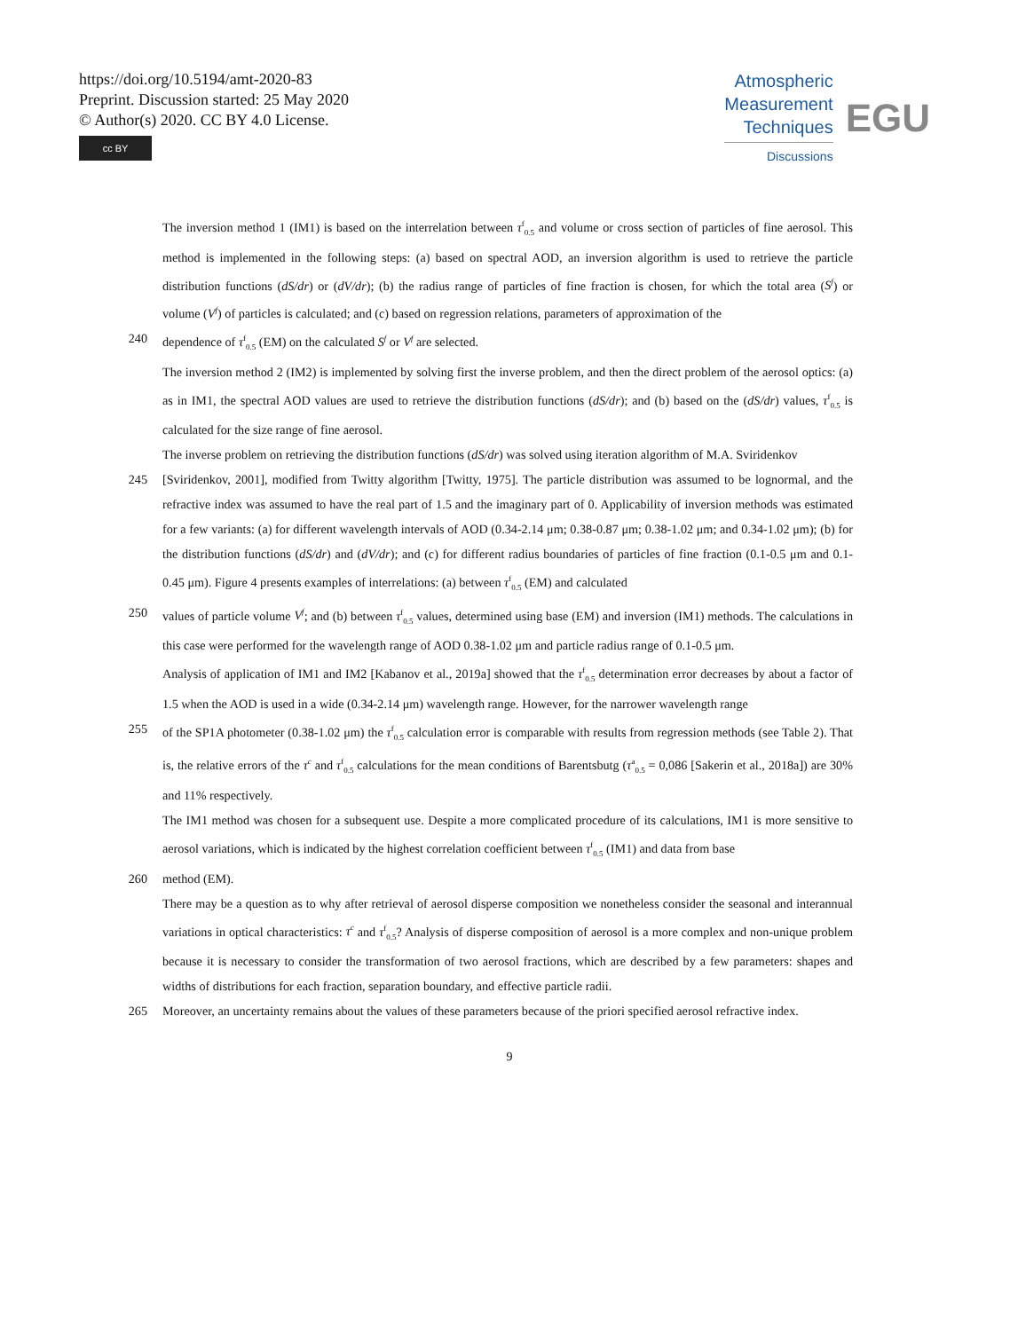https://doi.org/10.5194/amt-2020-83
Preprint. Discussion started: 25 May 2020
© Author(s) 2020. CC BY 4.0 License.
cc BY
Atmospheric
Measurement
Techniques
Discussions
EGU
The inversion method 1 (IM1) is based on the interrelation between τ<sup>f</sup><sub>0.5</sub> and volume or cross section of particles of fine aerosol. This method is implemented in the following steps: (a) based on spectral AOD, an inversion algorithm is used to retrieve the particle distribution functions (dS/dr) or (dV/dr); (b) the radius range of particles of fine fraction is chosen, for which the total area (S<sup>f</sup>) or volume (V<sup>f</sup>) of particles is calculated; and (c) based on regression relations, parameters of approximation of the
240 dependence of τ<sup>f</sup><sub>0.5</sub> (EM) on the calculated S<sup>f</sup> or V<sup>f</sup> are selected.
The inversion method 2 (IM2) is implemented by solving first the inverse problem, and then the direct problem of the aerosol optics: (a) as in IM1, the spectral AOD values are used to retrieve the distribution functions (dS/dr); and (b) based on the (dS/dr) values, τ<sup>f</sup><sub>0.5</sub> is calculated for the size range of fine aerosol.
The inverse problem on retrieving the distribution functions (dS/dr) was solved using iteration algorithm of M.A. Sviridenkov
245 [Sviridenkov, 2001], modified from Twitty algorithm [Twitty, 1975]. The particle distribution was assumed to be lognormal, and the refractive index was assumed to have the real part of 1.5 and the imaginary part of 0. Applicability of inversion methods was estimated for a few variants: (a) for different wavelength intervals of AOD (0.34-2.14 μm; 0.38-0.87 μm; 0.38-1.02 μm; and 0.34-1.02 μm); (b) for the distribution functions (dS/dr) and (dV/dr); and (c) for different radius boundaries of particles of fine fraction (0.1-0.5 μm and 0.1-0.45 μm). Figure 4 presents examples of interrelations: (a) between τ<sup>f</sup><sub>0.5</sub> (EM) and calculated
250 values of particle volume V<sup>f</sup>; and (b) between τ<sup>f</sup><sub>0.5</sub> values, determined using base (EM) and inversion (IM1) methods. The calculations in this case were performed for the wavelength range of AOD 0.38-1.02 μm and particle radius range of 0.1-0.5 μm.
Analysis of application of IM1 and IM2 [Kabanov et al., 2019a] showed that the τ<sup>f</sup><sub>0.5</sub> determination error decreases by about a factor of 1.5 when the AOD is used in a wide (0.34-2.14 μm) wavelength range. However, for the narrower wavelength range
255 of the SP1A photometer (0.38-1.02 μm) the τ<sup>f</sup><sub>0.5</sub> calculation error is comparable with results from regression methods (see Table 2). That is, the relative errors of the τ<sup>c</sup> and τ<sup>f</sup><sub>0.5</sub> calculations for the mean conditions of Barentsbutg (τ<sup>a</sup><sub>0.5</sub> = 0,086 [Sakerin et al., 2018a]) are 30% and 11% respectively.
The IM1 method was chosen for a subsequent use. Despite a more complicated procedure of its calculations, IM1 is more sensitive to aerosol variations, which is indicated by the highest correlation coefficient between τ<sup>f</sup><sub>0.5</sub> (IM1) and data from base
260 method (EM).
There may be a question as to why after retrieval of aerosol disperse composition we nonetheless consider the seasonal and interannual variations in optical characteristics: τ<sup>c</sup> and τ<sup>f</sup><sub>0.5</sub>? Analysis of disperse composition of aerosol is a more complex and non-unique problem because it is necessary to consider the transformation of two aerosol fractions, which are described by a few parameters: shapes and widths of distributions for each fraction, separation boundary, and effective particle radii.
265 Moreover, an uncertainty remains about the values of these parameters because of the priori specified aerosol refractive index.
9